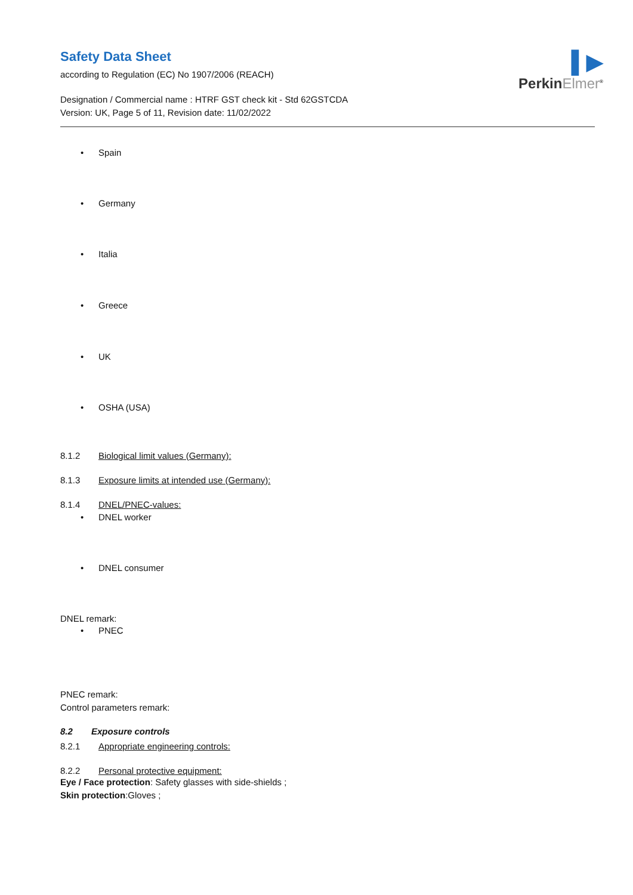▌▶
PerkinElmer<sup>®</sup>
Safety Data Sheet
according to Regulation (EC) No 1907/2006 (REACH)
Designation / Commercial name : HTRF GST check kit - Std 62GSTCDA
Version: UK, Page 5 of 11, Revision date: 11/02/2022
• Spain
• Germany
• Italia
• Greece
• UK
• OSHA (USA)
8.1.2 Biological limit values (Germany):
8.1.3 Exposure limits at intended use (Germany):
8.1.4 DNEL/PNEC-values:
• DNEL worker
• DNEL consumer
DNEL remark:
• PNEC
PNEC remark:
Control parameters remark:
8.2 Exposure controls
8.2.1 Appropriate engineering controls:
8.2.2 Personal protective equipment:
Eye / Face protection: Safety glasses with side-shields ;
Skin protection:Gloves ;